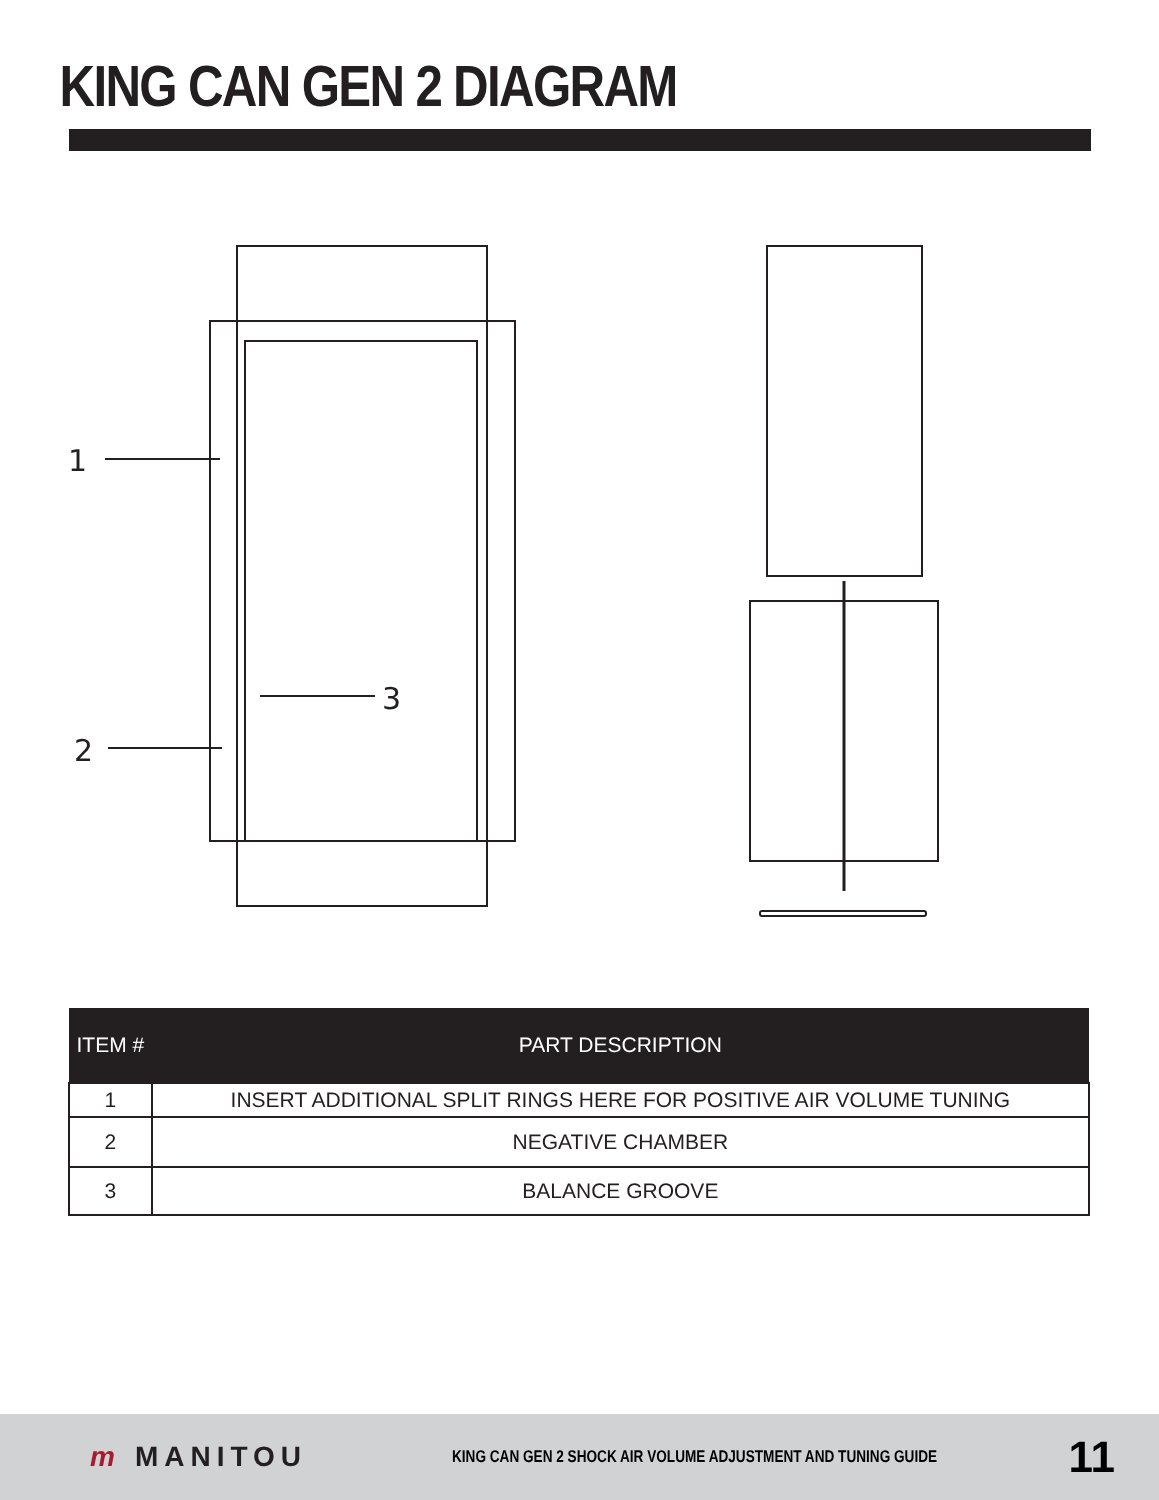KING CAN GEN 2 DIAGRAM
1
2
3
| ITEM # | PART DESCRIPTION |
| --- | --- |
| 1 | INSERT ADDITIONAL SPLIT RINGS HERE FOR POSITIVE AIR VOLUME TUNING |
| 2 | NEGATIVE CHAMBER |
| 3 | BALANCE GROOVE |
m MANITOU
KING CAN GEN 2 SHOCK AIR VOLUME ADJUSTMENT AND TUNING GUIDE
11